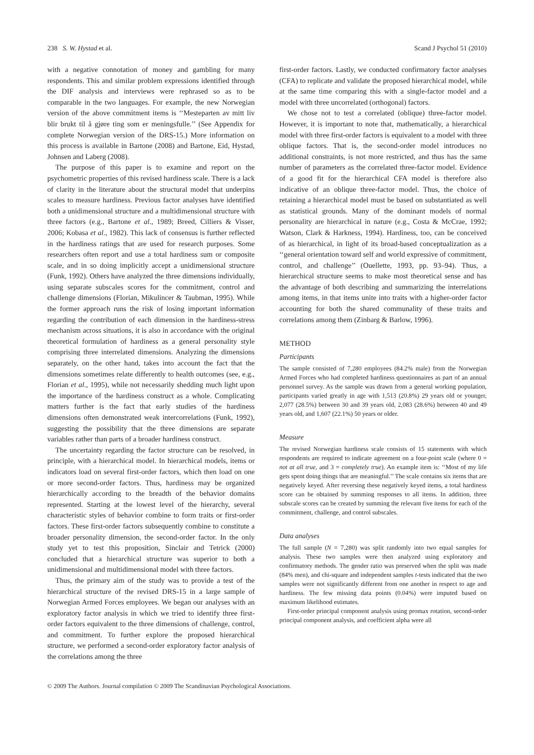238 S. W. Hystad et al. Scand J Psychol 51 (2010)
with a negative connotation of money and gambling for many respondents. This and similar problem expressions identified through the DIF analysis and interviews were rephrased so as to be comparable in the two languages. For example, the new Norwegian version of the above commitment items is ‘‘Mesteparten av mitt liv blir brukt til å gjøre ting som er meningsfulle.’’ (See Appendix for complete Norwegian version of the DRS-15.) More information on this process is available in Bartone (2008) and Bartone, Eid, Hystad, Johnsen and Laberg (2008).
The purpose of this paper is to examine and report on the psychometric properties of this revised hardiness scale. There is a lack of clarity in the literature about the structural model that underpins scales to measure hardiness. Previous factor analyses have identified both a unidimensional structure and a multidimensional structure with three factors (e.g., Bartone et al., 1989; Breed, Cilliers & Visser, 2006; Kobasa et al., 1982). This lack of consensus is further reflected in the hardiness ratings that are used for research purposes. Some researchers often report and use a total hardiness sum or composite scale, and in so doing implicitly accept a unidimensional structure (Funk, 1992). Others have analyzed the three dimensions individually, using separate subscales scores for the commitment, control and challenge dimensions (Florian, Mikulincer & Taubman, 1995). While the former approach runs the risk of losing important information regarding the contribution of each dimension in the hardiness-stress mechanism across situations, it is also in accordance with the original theoretical formulation of hardiness as a general personality style comprising three interrelated dimensions. Analyzing the dimensions separately, on the other hand, takes into account the fact that the dimensions sometimes relate differently to health outcomes (see, e.g., Florian et al., 1995), while not necessarily shedding much light upon the importance of the hardiness construct as a whole. Complicating matters further is the fact that early studies of the hardiness dimensions often demonstrated weak intercorrelations (Funk, 1992), suggesting the possibility that the three dimensions are separate variables rather than parts of a broader hardiness construct.
The uncertainty regarding the factor structure can be resolved, in principle, with a hierarchical model. In hierarchical models, items or indicators load on several first-order factors, which then load on one or more second-order factors. Thus, hardiness may be organized hierarchically according to the breadth of the behavior domains represented. Starting at the lowest level of the hierarchy, several characteristic styles of behavior combine to form traits or first-order factors. These first-order factors subsequently combine to constitute a broader personality dimension, the second-order factor. In the only study yet to test this proposition, Sinclair and Tetrick (2000) concluded that a hierarchical structure was superior to both a unidimensional and multidimensional model with three factors.
Thus, the primary aim of the study was to provide a test of the hierarchical structure of the revised DRS-15 in a large sample of Norwegian Armed Forces employees. We began our analyses with an exploratory factor analysis in which we tried to identify three first-order factors equivalent to the three dimensions of challenge, control, and commitment. To further explore the proposed hierarchical structure, we performed a second-order exploratory factor analysis of the correlations among the three
first-order factors. Lastly, we conducted confirmatory factor analyses (CFA) to replicate and validate the proposed hierarchical model, while at the same time comparing this with a single-factor model and a model with three uncorrelated (orthogonal) factors.
We chose not to test a correlated (oblique) three-factor model. However, it is important to note that, mathematically, a hierarchical model with three first-order factors is equivalent to a model with three oblique factors. That is, the second-order model introduces no additional constraints, is not more restricted, and thus has the same number of parameters as the correlated three-factor model. Evidence of a good fit for the hierarchical CFA model is therefore also indicative of an oblique three-factor model. Thus, the choice of retaining a hierarchical model must be based on substantiated as well as statistical grounds. Many of the dominant models of normal personality are hierarchical in nature (e.g., Costa & McCrae, 1992; Watson, Clark & Harkness, 1994). Hardiness, too, can be conceived of as hierarchical, in light of its broad-based conceptualization as a ‘‘general orientation toward self and world expressive of commitment, control, and challenge’’ (Ouellette, 1993, pp. 93–94). Thus, a hierarchical structure seems to make most theoretical sense and has the advantage of both describing and summarizing the interrelations among items, in that items unite into traits with a higher-order factor accounting for both the shared communality of these traits and correlations among them (Zinbarg & Barlow, 1996).
METHOD
Participants
The sample consisted of 7,280 employees (84.2% male) from the Norwegian Armed Forces who had completed hardiness questionnaires as part of an annual personnel survey. As the sample was drawn from a general working population, participants varied greatly in age with 1,513 (20.8%) 29 years old or younger, 2,077 (28.5%) between 30 and 39 years old, 2,083 (28.6%) between 40 and 49 years old, and 1,607 (22.1%) 50 years or older.
Measure
The revised Norwegian hardiness scale consists of 15 statements with which respondents are required to indicate agreement on a four-point scale (where 0 = not at all true, and 3 = completely true). An example item is: ‘‘Most of my life gets spent doing things that are meaningful.’’ The scale contains six items that are negatively keyed. After reversing these negatively keyed items, a total hardiness score can be obtained by summing responses to all items. In addition, three subscale scores can be created by summing the relevant five items for each of the commitment, challenge, and control subscales.
Data analyses
The full sample (N = 7,280) was split randomly into two equal samples for analysis. These two samples were then analyzed using exploratory and confirmatory methods. The gender ratio was preserved when the split was made (84% men), and chi-square and independent samples t-tests indicated that the two samples were not significantly different from one another in respect to age and hardiness. The few missing data points (0.04%) were imputed based on maximum likelihood estimates.
First-order principal component analysis using promax rotation, second-order principal component analysis, and coefficient alpha were all
© 2009 The Authors. Journal compilation © 2009 The Scandinavian Psychological Associations.